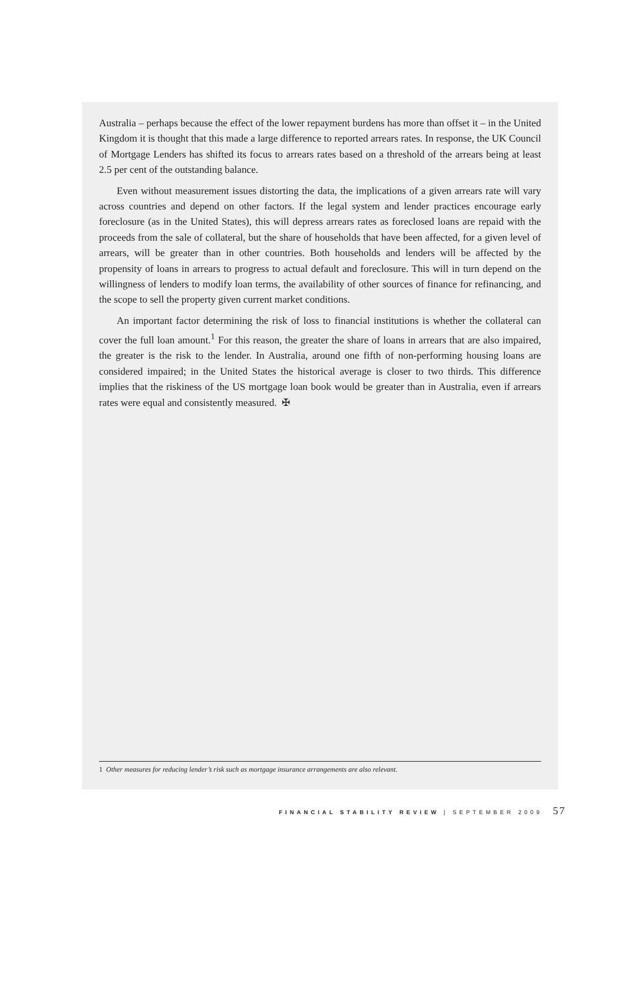Australia – perhaps because the effect of the lower repayment burdens has more than offset it – in the United Kingdom it is thought that this made a large difference to reported arrears rates. In response, the UK Council of Mortgage Lenders has shifted its focus to arrears rates based on a threshold of the arrears being at least 2.5 per cent of the outstanding balance.
Even without measurement issues distorting the data, the implications of a given arrears rate will vary across countries and depend on other factors. If the legal system and lender practices encourage early foreclosure (as in the United States), this will depress arrears rates as foreclosed loans are repaid with the proceeds from the sale of collateral, but the share of households that have been affected, for a given level of arrears, will be greater than in other countries. Both households and lenders will be affected by the propensity of loans in arrears to progress to actual default and foreclosure. This will in turn depend on the willingness of lenders to modify loan terms, the availability of other sources of finance for refinancing, and the scope to sell the property given current market conditions.
An important factor determining the risk of loss to financial institutions is whether the collateral can cover the full loan amount.<sup>1</sup> For this reason, the greater the share of loans in arrears that are also impaired, the greater is the risk to the lender. In Australia, around one fifth of non-performing housing loans are considered impaired; in the United States the historical average is closer to two thirds. This difference implies that the riskiness of the US mortgage loan book would be greater than in Australia, even if arrears rates were equal and consistently measured. ✠
1 Other measures for reducing lender’s risk such as mortgage insurance arrangements are also relevant.
FINANCIAL STABILITY REVIEW | SEPTEMBER 2009 57